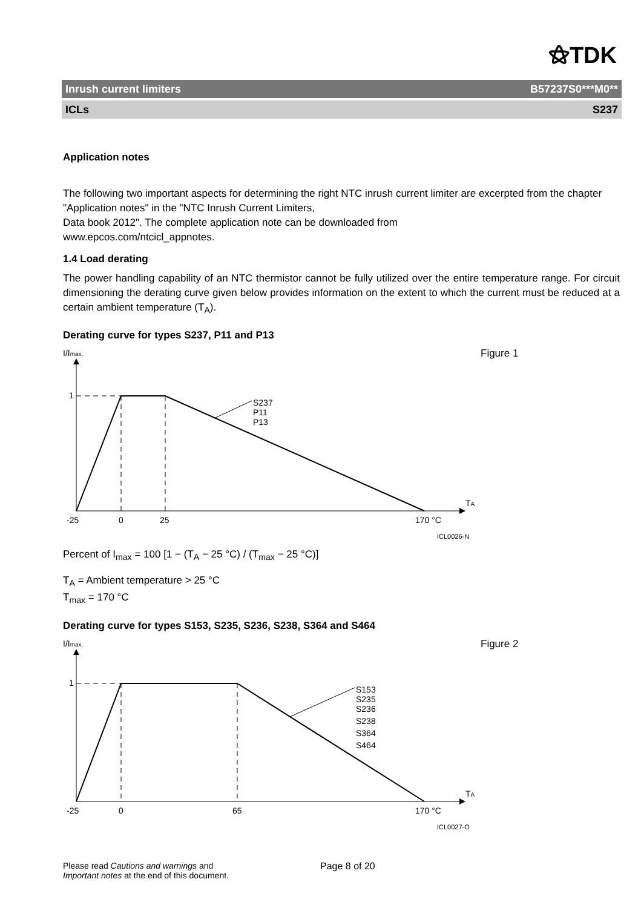⚝TDK
Inrush current limiters B57237S0***M0**
ICLs S237
Application notes
The following two important aspects for determining the right NTC inrush current limiter are excerpted from the chapter "Application notes" in the "NTC Inrush Current Limiters,
Data book 2012". The complete application note can be downloaded from
www.epcos.com/ntcicl_appnotes.
1.4 Load derating
The power handling capability of an NTC thermistor cannot be fully utilized over the entire temperature range. For circuit dimensioning the derating curve given below provides information on the extent to which the current must be reduced at a certain ambient temperature (T<sub>A</sub>).
Derating curve for types S237, P11 and P13
Figure 1
I/Imax.
TA
1
S237
P11
P13
-25
0
25
170 °C
ICL0026-N
Percent of I<sub>max</sub> = 100 [1 − (T<sub>A</sub> − 25 °C) / (T<sub>max</sub> − 25 °C)]
T<sub>A</sub> = Ambient temperature > 25 °C
T<sub>max</sub> = 170 °C
Derating curve for types S153, S235, S236, S238, S364 and S464
Figure 2
I/Imax.
TA
1
S153
S235
S236
S238
S364
S464
-25
0
65
170 °C
ICL0027-O
Please read Cautions and warnings and
Important notes at the end of this document.
Page 8 of 20